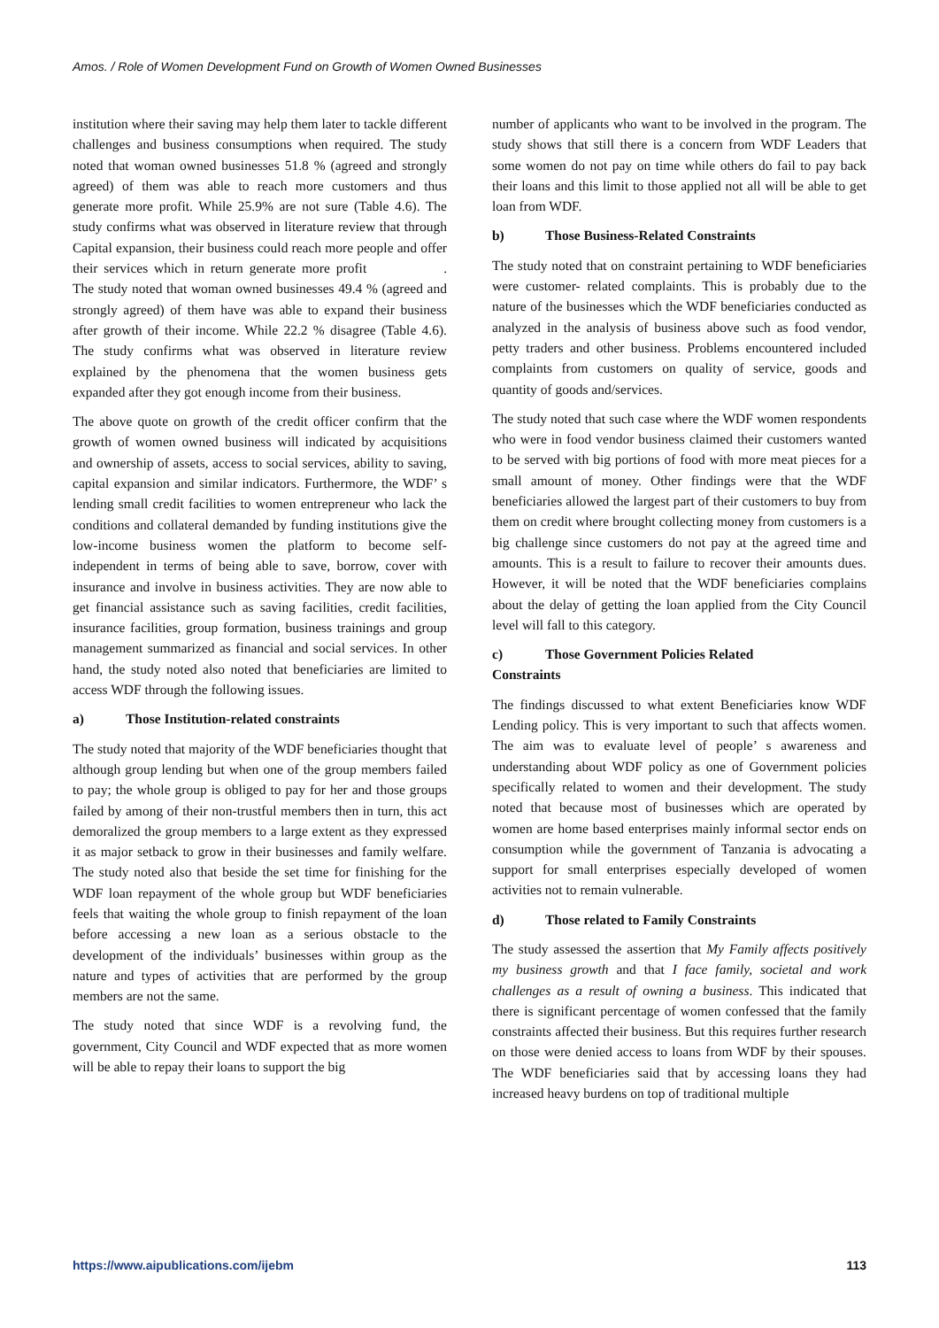Amos. / Role of Women Development Fund on Growth of Women Owned Businesses
institution where their saving may help them later to tackle different challenges and business consumptions when required. The study noted that woman owned businesses 51.8 % (agreed and strongly agreed) of them was able to reach more customers and thus generate more profit. While 25.9% are not sure (Table 4.6). The study confirms what was observed in literature review that through Capital expansion, their business could reach more people and offer their services which in return generate more profit . The study noted that woman owned businesses 49.4 % (agreed and strongly agreed) of them have was able to expand their business after growth of their income. While 22.2 % disagree (Table 4.6). The study confirms what was observed in literature review explained by the phenomena that the women business gets expanded after they got enough income from their business.
The above quote on growth of the credit officer confirm that the growth of women owned business will indicated by acquisitions and ownership of assets, access to social services, ability to saving, capital expansion and similar indicators. Furthermore, the WDF’ s lending small credit facilities to women entrepreneur who lack the conditions and collateral demanded by funding institutions give the low-income business women the platform to become self-independent in terms of being able to save, borrow, cover with insurance and involve in business activities. They are now able to get financial assistance such as saving facilities, credit facilities, insurance facilities, group formation, business trainings and group management summarized as financial and social services. In other hand, the study noted also noted that beneficiaries are limited to access WDF through the following issues.
a) Those Institution-related constraints
The study noted that majority of the WDF beneficiaries thought that although group lending but when one of the group members failed to pay; the whole group is obliged to pay for her and those groups failed by among of their non-trustful members then in turn, this act demoralized the group members to a large extent as they expressed it as major setback to grow in their businesses and family welfare. The study noted also that beside the set time for finishing for the WDF loan repayment of the whole group but WDF beneficiaries feels that waiting the whole group to finish repayment of the loan before accessing a new loan as a serious obstacle to the development of the individuals’ businesses within group as the nature and types of activities that are performed by the group members are not the same.
The study noted that since WDF is a revolving fund, the government, City Council and WDF expected that as more women will be able to repay their loans to support the big
number of applicants who want to be involved in the program. The study shows that still there is a concern from WDF Leaders that some women do not pay on time while others do fail to pay back their loans and this limit to those applied not all will be able to get loan from WDF.
b) Those Business-Related Constraints
The study noted that on constraint pertaining to WDF beneficiaries were customer- related complaints. This is probably due to the nature of the businesses which the WDF beneficiaries conducted as analyzed in the analysis of business above such as food vendor, petty traders and other business. Problems encountered included complaints from customers on quality of service, goods and quantity of goods and/services.
The study noted that such case where the WDF women respondents who were in food vendor business claimed their customers wanted to be served with big portions of food with more meat pieces for a small amount of money. Other findings were that the WDF beneficiaries allowed the largest part of their customers to buy from them on credit where brought collecting money from customers is a big challenge since customers do not pay at the agreed time and amounts. This is a result to failure to recover their amounts dues. However, it will be noted that the WDF beneficiaries complains about the delay of getting the loan applied from the City Council level will fall to this category.
c) Those Government Policies Related
Constraints
The findings discussed to what extent Beneficiaries know WDF Lending policy. This is very important to such that affects women. The aim was to evaluate level of people’ s awareness and understanding about WDF policy as one of Government policies specifically related to women and their development. The study noted that because most of businesses which are operated by women are home based enterprises mainly informal sector ends on consumption while the government of Tanzania is advocating a support for small enterprises especially developed of women activities not to remain vulnerable.
d) Those related to Family Constraints
The study assessed the assertion that My Family affects positively my business growth and that I face family, societal and work challenges as a result of owning a business. This indicated that there is significant percentage of women confessed that the family constraints affected their business. But this requires further research on those were denied access to loans from WDF by their spouses. The WDF beneficiaries said that by accessing loans they had increased heavy burdens on top of traditional multiple
https://www.aipublications.com/ijebm 113